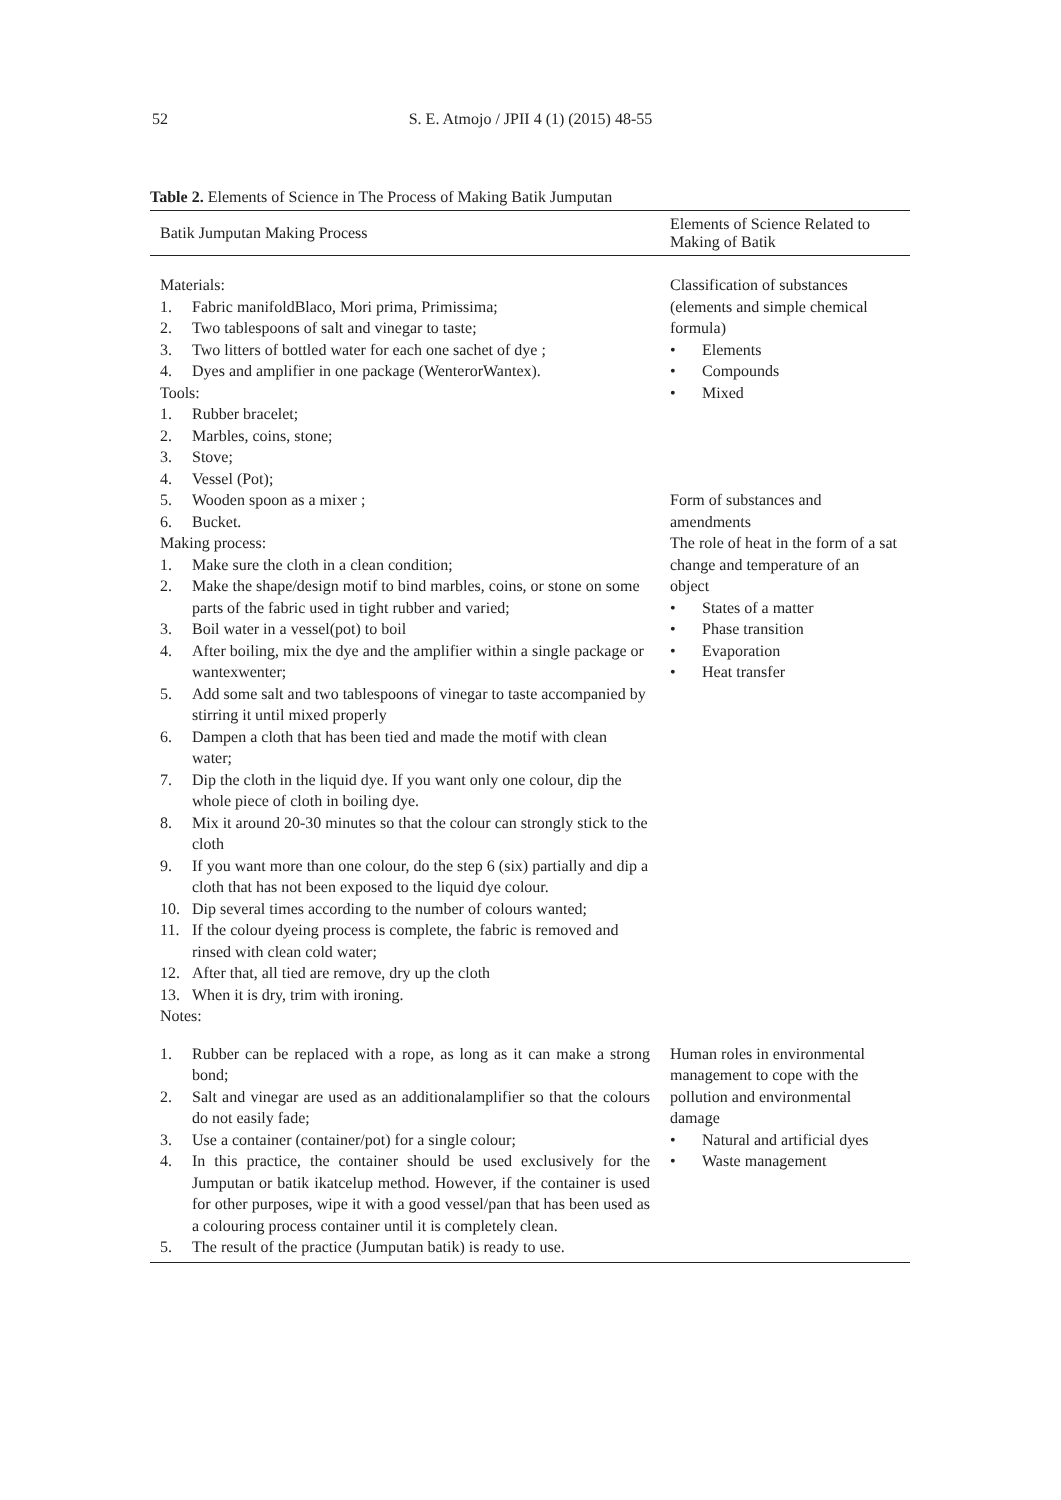52
S. E. Atmojo / JPII 4 (1) (2015) 48-55
Table 2. Elements of Science in The Process of Making Batik Jumputan
| Batik Jumputan Making Process | Elements of Science Related to Making of Batik |
| --- | --- |
| Materials: 1. Fabric manifoldBlaco, Mori prima, Primissima; 2. Two tablespoons of salt and vinegar to taste; 3. Two litters of bottled water for each one sachet of dye ; 4. Dyes and amplifier in one package (WenterorWantex). Tools: 1. Rubber bracelet; 2. Marbles, coins, stone; 3. Stove; 4. Vessel (Pot); 5. Wooden spoon as a mixer ; 6. Bucket. Making process: 1. Make sure the cloth in a clean condition; 2. Make the shape/design motif to bind marbles, coins, or stone on some parts of the fabric used in tight rubber and varied; 3. Boil water in a vessel(pot) to boil 4. After boiling, mix the dye and the amplifier within a single package or wantexwenter; 5. Add some salt and two tablespoons of vinegar to taste accompanied by stirring it until mixed properly 6. Dampen a cloth that has been tied and made the motif with clean water; 7. Dip the cloth in the liquid dye. If you want only one colour, dip the whole piece of cloth in boiling dye. 8. Mix it around 20-30 minutes so that the colour can strongly stick to the cloth 9. If you want more than one colour, do the step 6 (six) partially and dip a cloth that has not been exposed to the liquid dye colour. 10. Dip several times according to the number of colours wanted; 11. If the colour dyeing process is complete, the fabric is removed and rinsed with clean cold water; 12. After that, all tied are remove, dry up the cloth 13. When it is dry, trim with ironing. Notes: | Classification of substances (elements and simple chemical formula) • Elements • Compounds • Mixed Form of substances and amendments The role of heat in the form of a sat change and temperature of an object • States of a matter • Phase transition • Evaporation • Heat transfer |
| 1. Rubber can be replaced with a rope, as long as it can make a strong bond; 2. Salt and vinegar are used as an additionalamplifier so that the colours do not easily fade; 3. Use a container (container/pot) for a single colour; 4. In this practice, the container should be used exclusively for the Jumputan or batik ikatcelup method. However, if the container is used for other purposes, wipe it with a good vessel/pan that has been used as a colouring process container until it is completely clean. 5. The result of the practice (Jumputan batik) is ready to use. | Human roles in environmental management to cope with the pollution and environmental damage • Natural and artificial dyes • Waste management |